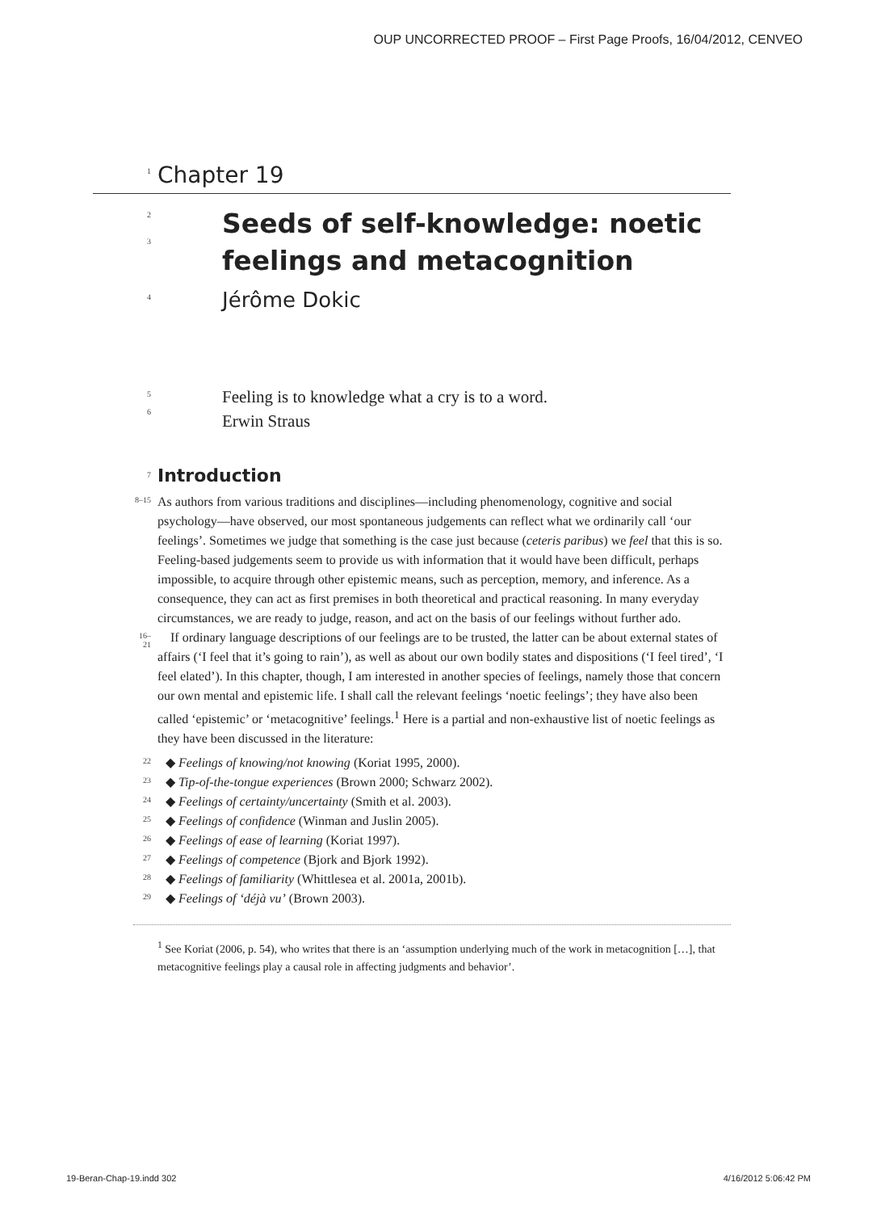OUP UNCORRECTED PROOF – First Page Proofs, 16/04/2012, CENVEO
1
Chapter 19
2
3
Seeds of self-knowledge: noetic feelings and metacognition
4
Jérôme Dokic
5
6
Feeling is to knowledge what a cry is to a word.
Erwin Straus
7
Introduction
8–15
As authors from various traditions and disciplines—including phenomenology, cognitive and social psychology—have observed, our most spontaneous judgements can reflect what we ordinarily call ‘our feelings’. Sometimes we judge that something is the case just because (ceteris paribus) we feel that this is so. Feeling-based judgements seem to provide us with information that it would have been difficult, perhaps impossible, to acquire through other epistemic means, such as perception, memory, and inference. As a consequence, they can act as first premises in both theoretical and practical reasoning. In many everyday circumstances, we are ready to judge, reason, and act on the basis of our feelings without further ado.
16–21
If ordinary language descriptions of our feelings are to be trusted, the latter can be about external states of affairs (‘I feel that it’s going to rain’), as well as about our own bodily states and dispositions (‘I feel tired’, ‘I feel elated’). In this chapter, though, I am interested in another species of feelings, namely those that concern our own mental and epistemic life. I shall call the relevant feelings ‘noetic feelings’; they have also been called ‘epistemic’ or ‘metacognitive’ feelings.<sup>1</sup> Here is a partial and non-exhaustive list of noetic feelings as they have been discussed in the literature:
22
◆ Feelings of knowing/not knowing (Koriat 1995, 2000).
23
◆ Tip-of-the-tongue experiences (Brown 2000; Schwarz 2002).
24
◆ Feelings of certainty/uncertainty (Smith et al. 2003).
25
◆ Feelings of confidence (Winman and Juslin 2005).
26
◆ Feelings of ease of learning (Koriat 1997).
27
◆ Feelings of competence (Bjork and Bjork 1992).
28
◆ Feelings of familiarity (Whittlesea et al. 2001a, 2001b).
29
◆ Feelings of ‘déjà vu’ (Brown 2003).
<sup>1</sup> See Koriat (2006, p. 54), who writes that there is an ‘assumption underlying much of the work in metacognition […], that metacognitive feelings play a causal role in affecting judgments and behavior’.
19-Beran-Chap-19.indd 302 4/16/2012 5:06:42 PM